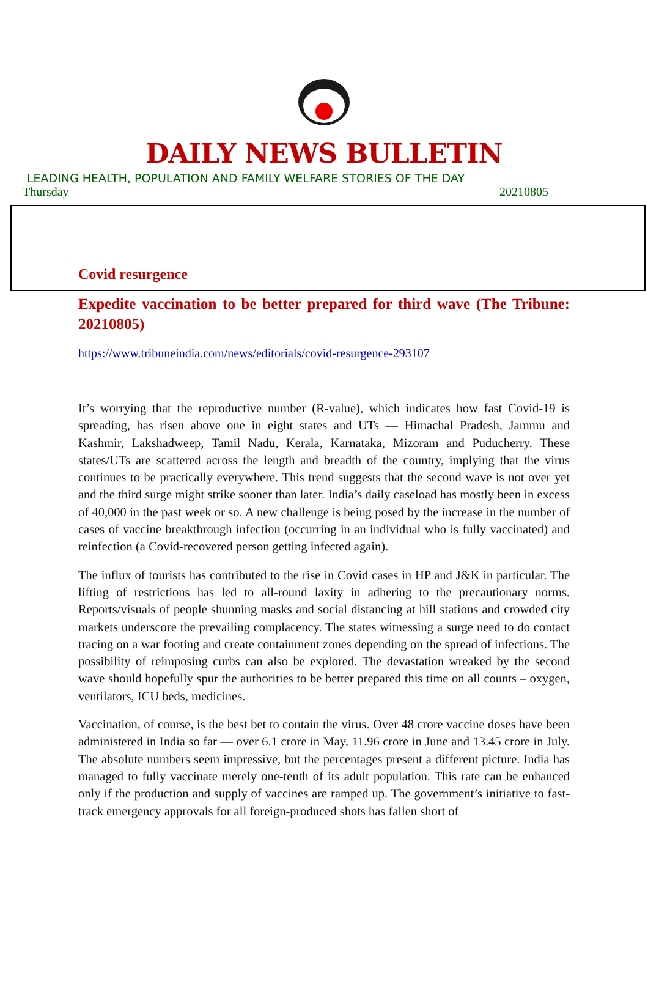DAILY NEWS BULLETIN
LEADING HEALTH, POPULATION AND FAMILY WELFARE STORIES OF THE DAY
Thursday 20210805
Covid resurgence
Expedite vaccination to be better prepared for third wave (The Tribune: 20210805)
https://www.tribuneindia.com/news/editorials/covid-resurgence-293107
It’s worrying that the reproductive number (R-value), which indicates how fast Covid-19 is spreading, has risen above one in eight states and UTs — Himachal Pradesh, Jammu and Kashmir, Lakshadweep, Tamil Nadu, Kerala, Karnataka, Mizoram and Puducherry. These states/UTs are scattered across the length and breadth of the country, implying that the virus continues to be practically everywhere. This trend suggests that the second wave is not over yet and the third surge might strike sooner than later. India’s daily caseload has mostly been in excess of 40,000 in the past week or so. A new challenge is being posed by the increase in the number of cases of vaccine breakthrough infection (occurring in an individual who is fully vaccinated) and reinfection (a Covid-recovered person getting infected again).
The influx of tourists has contributed to the rise in Covid cases in HP and J&K in particular. The lifting of restrictions has led to all-round laxity in adhering to the precautionary norms. Reports/visuals of people shunning masks and social distancing at hill stations and crowded city markets underscore the prevailing complacency. The states witnessing a surge need to do contact tracing on a war footing and create containment zones depending on the spread of infections. The possibility of reimposing curbs can also be explored. The devastation wreaked by the second wave should hopefully spur the authorities to be better prepared this time on all counts – oxygen, ventilators, ICU beds, medicines.
Vaccination, of course, is the best bet to contain the virus. Over 48 crore vaccine doses have been administered in India so far — over 6.1 crore in May, 11.96 crore in June and 13.45 crore in July. The absolute numbers seem impressive, but the percentages present a different picture. India has managed to fully vaccinate merely one-tenth of its adult population. This rate can be enhanced only if the production and supply of vaccines are ramped up. The government’s initiative to fast-track emergency approvals for all foreign-produced shots has fallen short of